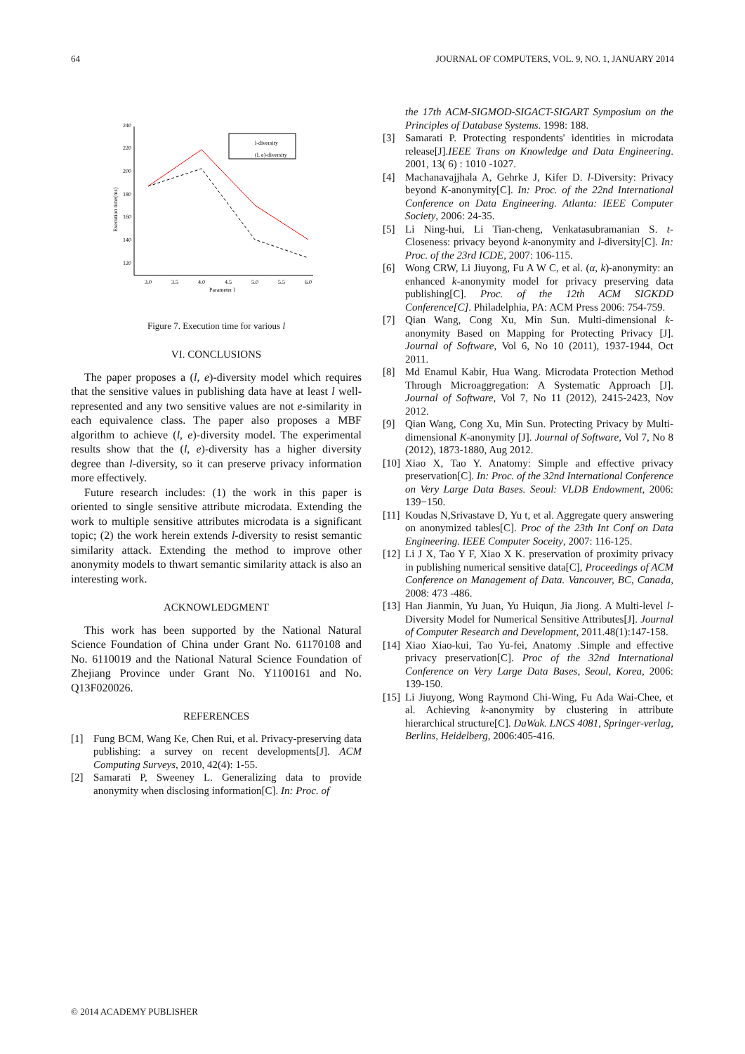64 JOURNAL OF COMPUTERS, VOL. 9, NO. 1, JANUARY 2014
240
220
200
180
160
140
120
3.0
3.5
4.0
4.5
5.0
5.5
6.0
Parameter l
Execution time(ms)
l-diversity
(l, e)-diversity
Figure 7. Execution time for various l
VI. CONCLUSIONS
The paper proposes a (l, e)-diversity model which requires that the sensitive values in publishing data have at least l well-represented and any two sensitive values are not e-similarity in each equivalence class. The paper also proposes a MBF algorithm to achieve (l, e)-diversity model. The experimental results show that the (l, e)-diversity has a higher diversity degree than l-diversity, so it can preserve privacy information more effectively.
Future research includes: (1) the work in this paper is oriented to single sensitive attribute microdata. Extending the work to multiple sensitive attributes microdata is a significant topic; (2) the work herein extends l-diversity to resist semantic similarity attack. Extending the method to improve other anonymity models to thwart semantic similarity attack is also an interesting work.
ACKNOWLEDGMENT
This work has been supported by the National Natural Science Foundation of China under Grant No. 61170108 and No. 6110019 and the National Natural Science Foundation of Zhejiang Province under Grant No. Y1100161 and No. Q13F020026.
REFERENCES
[1] Fung BCM, Wang Ke, Chen Rui, et al. Privacy-preserving data publishing: a survey on recent developments[J]. ACM Computing Surveys, 2010, 42(4): 1-55.
[2] Samarati P, Sweeney L. Generalizing data to provide anonymity when disclosing information[C]. In: Proc. of
the 17th ACM-SIGMOD-SIGACT-SIGART Symposium on the Principles of Database Systems. 1998: 188.
[3] Samarati P. Protecting respondents' identities in microdata release[J].IEEE Trans on Knowledge and Data Engineering. 2001, 13( 6) : 1010 -1027.
[4] Machanavajjhala A, Gehrke J, Kifer D. l-Diversity: Privacy beyond K-anonymity[C]. In: Proc. of the 22nd International Conference on Data Engineering. Atlanta: IEEE Computer Society, 2006: 24-35.
[5] Li Ning-hui, Li Tian-cheng, Venkatasubramanian S. t-Closeness: privacy beyond k-anonymity and l-diversity[C]. In: Proc. of the 23rd ICDE, 2007: 106-115.
[6] Wong CRW, Li Jiuyong, Fu A W C, et al. (α, k)-anonymity: an enhanced k-anonymity model for privacy preserving data publishing[C]. Proc. of the 12th ACM SIGKDD Conference[C]. Philadelphia, PA: ACM Press 2006: 754-759.
[7] Qian Wang, Cong Xu, Min Sun. Multi-dimensional k-anonymity Based on Mapping for Protecting Privacy [J]. Journal of Software, Vol 6, No 10 (2011), 1937-1944, Oct 2011.
[8] Md Enamul Kabir, Hua Wang. Microdata Protection Method Through Microaggregation: A Systematic Approach [J]. Journal of Software, Vol 7, No 11 (2012), 2415-2423, Nov 2012.
[9] Qian Wang, Cong Xu, Min Sun. Protecting Privacy by Multi-dimensional K-anonymity [J]. Journal of Software, Vol 7, No 8 (2012), 1873-1880, Aug 2012.
[10] Xiao X, Tao Y. Anatomy: Simple and effective privacy preservation[C]. In: Proc. of the 32nd International Conference on Very Large Data Bases. Seoul: VLDB Endowment, 2006: 139−150.
[11] Koudas N,Srivastave D, Yu t, et al. Aggregate query answering on anonymized tables[C]. Proc of the 23th Int Conf on Data Engineering. IEEE Computer Soceity, 2007: 116-125.
[12] Li J X, Tao Y F, Xiao X K. preservation of proximity privacy in publishing numerical sensitive data[C], Proceedings of ACM Conference on Management of Data. Vancouver, BC, Canada, 2008: 473 -486.
[13] Han Jianmin, Yu Juan, Yu Huiqun, Jia Jiong. A Multi-level l-Diversity Model for Numerical Sensitive Attributes[J]. Journal of Computer Research and Development, 2011.48(1):147-158.
[14] Xiao Xiao-kui, Tao Yu-fei, Anatomy .Simple and effective privacy preservation[C]. Proc of the 32nd International Conference on Very Large Data Bases, Seoul, Korea, 2006: 139-150.
[15] Li Jiuyong, Wong Raymond Chi-Wing, Fu Ada Wai-Chee, et al. Achieving k-anonymity by clustering in attribute hierarchical structure[C]. DaWak. LNCS 4081, Springer-verlag, Berlins, Heidelberg, 2006:405-416.
© 2014 ACADEMY PUBLISHER